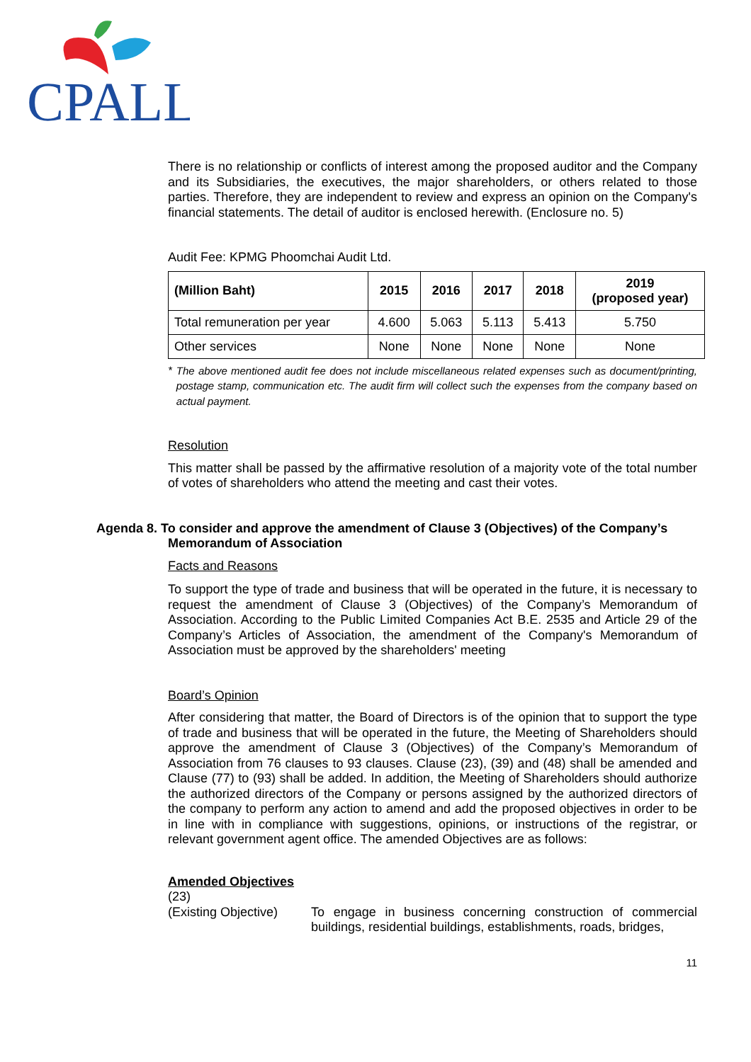CPALL
There is no relationship or conflicts of interest among the proposed auditor and the Company and its Subsidiaries, the executives, the major shareholders, or others related to those parties. Therefore, they are independent to review and express an opinion on the Company's financial statements. The detail of auditor is enclosed herewith. (Enclosure no. 5)
Audit Fee: KPMG Phoomchai Audit Ltd.
| (Million Baht) | 2015 | 2016 | 2017 | 2018 | 2019 (proposed year) |
| --- | --- | --- | --- | --- | --- |
| Total remuneration per year | 4.600 | 5.063 | 5.113 | 5.413 | 5.750 |
| Other services | None | None | None | None | None |
*
The above mentioned audit fee does not include miscellaneous related expenses such as document/printing, postage stamp, communication etc. The audit firm will collect such the expenses from the company based on actual payment.
Resolution
This matter shall be passed by the affirmative resolution of a majority vote of the total number of votes of shareholders who attend the meeting and cast their votes.
Agenda 8. To consider and approve the amendment of Clause 3 (Objectives) of the Company’s
Memorandum of Association
Facts and Reasons
To support the type of trade and business that will be operated in the future, it is necessary to request the amendment of Clause 3 (Objectives) of the Company’s Memorandum of Association. According to the Public Limited Companies Act B.E. 2535 and Article 29 of the Company’s Articles of Association, the amendment of the Company's Memorandum of Association must be approved by the shareholders' meeting
Board’s Opinion
After considering that matter, the Board of Directors is of the opinion that to support the type of trade and business that will be operated in the future, the Meeting of Shareholders should approve the amendment of Clause 3 (Objectives) of the Company’s Memorandum of Association from 76 clauses to 93 clauses. Clause (23), (39) and (48) shall be amended and Clause (77) to (93) shall be added. In addition, the Meeting of Shareholders should authorize the authorized directors of the Company or persons assigned by the authorized directors of the company to perform any action to amend and add the proposed objectives in order to be in line with in compliance with suggestions, opinions, or instructions of the registrar, or relevant government agent office. The amended Objectives are as follows:
Amended Objectives
(23)
(Existing Objective)
To engage in business concerning construction of commercial buildings, residential buildings, establishments, roads, bridges,
11